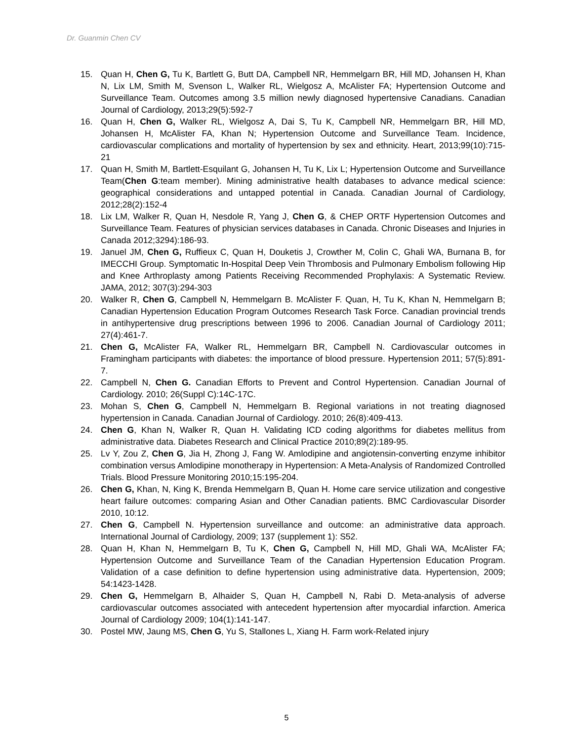Dr. Guanmin Chen CV
15. Quan H, Chen G, Tu K, Bartlett G, Butt DA, Campbell NR, Hemmelgarn BR, Hill MD, Johansen H, Khan N, Lix LM, Smith M, Svenson L, Walker RL, Wielgosz A, McAlister FA; Hypertension Outcome and Surveillance Team. Outcomes among 3.5 million newly diagnosed hypertensive Canadians. Canadian Journal of Cardiology, 2013;29(5):592-7
16. Quan H, Chen G, Walker RL, Wielgosz A, Dai S, Tu K, Campbell NR, Hemmelgarn BR, Hill MD, Johansen H, McAlister FA, Khan N; Hypertension Outcome and Surveillance Team. Incidence, cardiovascular complications and mortality of hypertension by sex and ethnicity. Heart, 2013;99(10):715-21
17. Quan H, Smith M, Bartlett-Esquilant G, Johansen H, Tu K, Lix L; Hypertension Outcome and Surveillance Team(Chen G:team member). Mining administrative health databases to advance medical science: geographical considerations and untapped potential in Canada. Canadian Journal of Cardiology, 2012;28(2):152-4
18. Lix LM, Walker R, Quan H, Nesdole R, Yang J, Chen G, & CHEP ORTF Hypertension Outcomes and Surveillance Team. Features of physician services databases in Canada. Chronic Diseases and Injuries in Canada 2012;3294):186-93.
19. Januel JM, Chen G, Ruffieux C, Quan H, Douketis J, Crowther M, Colin C, Ghali WA, Burnana B, for IMECCHI Group. Symptomatic In-Hospital Deep Vein Thrombosis and Pulmonary Embolism following Hip and Knee Arthroplasty among Patients Receiving Recommended Prophylaxis: A Systematic Review. JAMA, 2012; 307(3):294-303
20. Walker R, Chen G, Campbell N, Hemmelgarn B. McAlister F. Quan, H, Tu K, Khan N, Hemmelgarn B; Canadian Hypertension Education Program Outcomes Research Task Force. Canadian provincial trends in antihypertensive drug prescriptions between 1996 to 2006. Canadian Journal of Cardiology 2011; 27(4):461-7.
21. Chen G, McAlister FA, Walker RL, Hemmelgarn BR, Campbell N. Cardiovascular outcomes in Framingham participants with diabetes: the importance of blood pressure. Hypertension 2011; 57(5):891-7.
22. Campbell N, Chen G. Canadian Efforts to Prevent and Control Hypertension. Canadian Journal of Cardiology. 2010; 26(Suppl C):14C-17C.
23. Mohan S, Chen G, Campbell N, Hemmelgarn B. Regional variations in not treating diagnosed hypertension in Canada. Canadian Journal of Cardiology. 2010; 26(8):409-413.
24. Chen G, Khan N, Walker R, Quan H. Validating ICD coding algorithms for diabetes mellitus from administrative data. Diabetes Research and Clinical Practice 2010;89(2):189-95.
25. Lv Y, Zou Z, Chen G, Jia H, Zhong J, Fang W. Amlodipine and angiotensin-converting enzyme inhibitor combination versus Amlodipine monotherapy in Hypertension: A Meta-Analysis of Randomized Controlled Trials. Blood Pressure Monitoring 2010;15:195-204.
26. Chen G, Khan, N, King K, Brenda Hemmelgarn B, Quan H. Home care service utilization and congestive heart failure outcomes: comparing Asian and Other Canadian patients. BMC Cardiovascular Disorder 2010, 10:12.
27. Chen G, Campbell N. Hypertension surveillance and outcome: an administrative data approach. International Journal of Cardiology, 2009; 137 (supplement 1): S52.
28. Quan H, Khan N, Hemmelgarn B, Tu K, Chen G, Campbell N, Hill MD, Ghali WA, McAlister FA; Hypertension Outcome and Surveillance Team of the Canadian Hypertension Education Program. Validation of a case definition to define hypertension using administrative data. Hypertension, 2009; 54:1423-1428.
29. Chen G, Hemmelgarn B, Alhaider S, Quan H, Campbell N, Rabi D. Meta-analysis of adverse cardiovascular outcomes associated with antecedent hypertension after myocardial infarction. America Journal of Cardiology 2009; 104(1):141-147.
30. Postel MW, Jaung MS, Chen G, Yu S, Stallones L, Xiang H. Farm work-Related injury
5